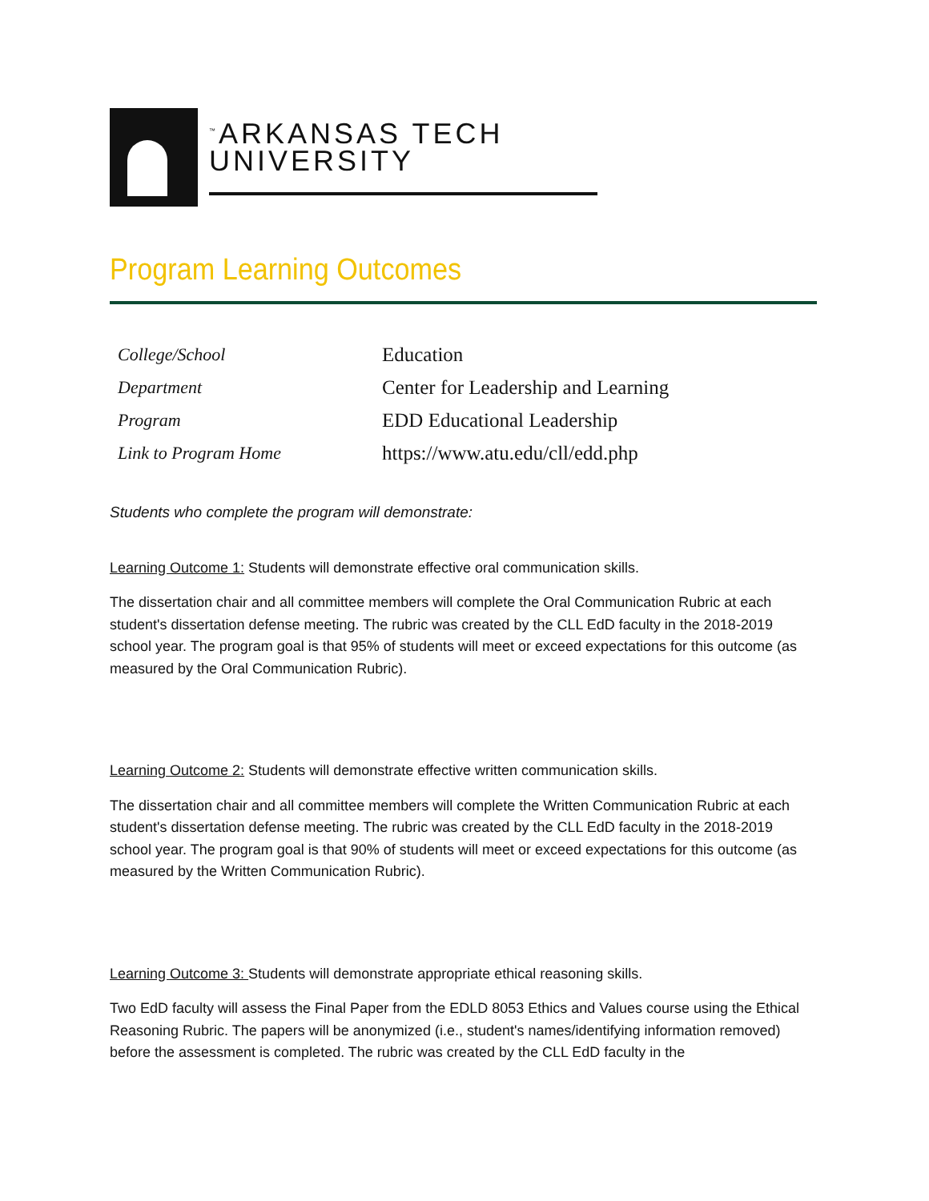<sup>™</sup>ARKANSAS TECH
UNIVERSITY
Program Learning Outcomes
| College/School | Education |
| Department | Center for Leadership and Learning |
| Program | EDD Educational Leadership |
| Link to Program Home | https://www.atu.edu/cll/edd.php |
Students who complete the program will demonstrate:
Learning Outcome 1: Students will demonstrate effective oral communication skills.
The dissertation chair and all committee members will complete the Oral Communication Rubric at each student's dissertation defense meeting. The rubric was created by the CLL EdD faculty in the 2018-2019 school year. The program goal is that 95% of students will meet or exceed expectations for this outcome (as measured by the Oral Communication Rubric).
Learning Outcome 2: Students will demonstrate effective written communication skills.
The dissertation chair and all committee members will complete the Written Communication Rubric at each student's dissertation defense meeting. The rubric was created by the CLL EdD faculty in the 2018-2019 school year. The program goal is that 90% of students will meet or exceed expectations for this outcome (as measured by the Written Communication Rubric).
Learning Outcome 3: Students will demonstrate appropriate ethical reasoning skills.
Two EdD faculty will assess the Final Paper from the EDLD 8053 Ethics and Values course using the Ethical Reasoning Rubric. The papers will be anonymized (i.e., student's names/identifying information removed) before the assessment is completed. The rubric was created by the CLL EdD faculty in the